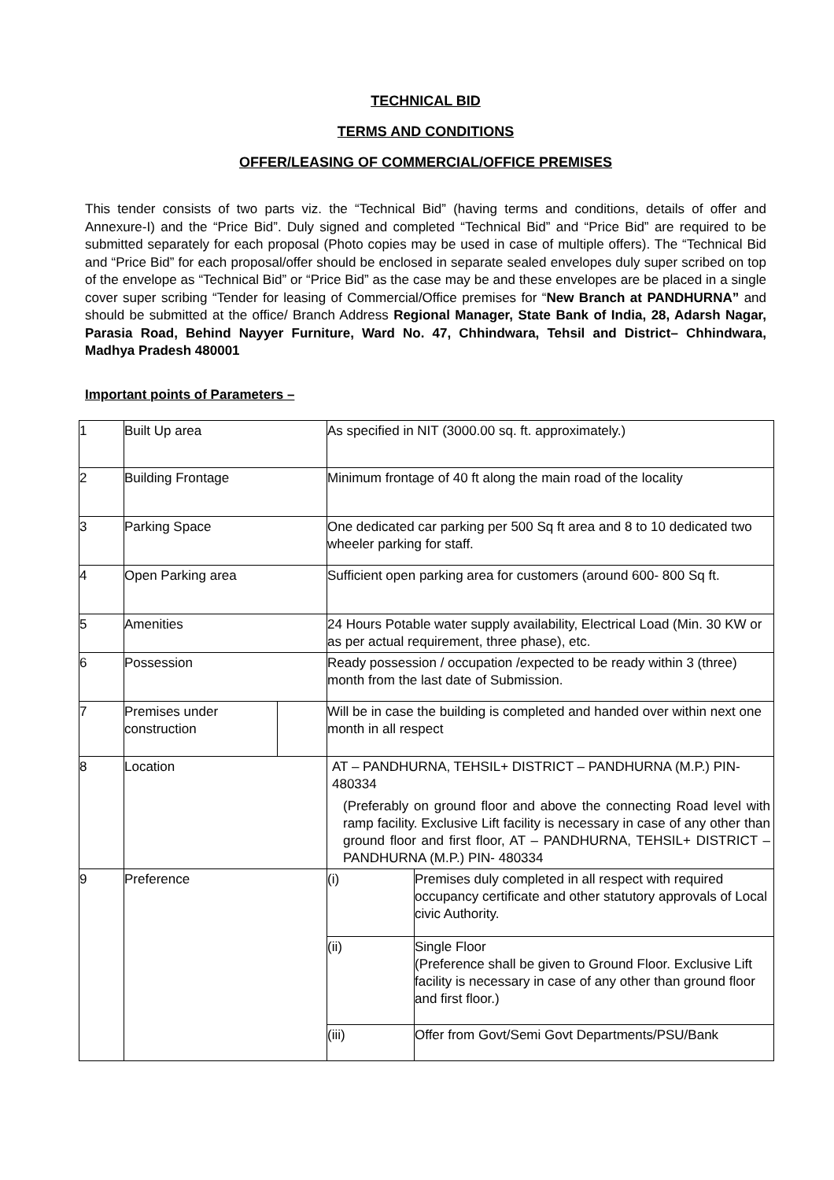TECHNICAL BID
TERMS AND CONDITIONS
OFFER/LEASING OF COMMERCIAL/OFFICE PREMISES
This tender consists of two parts viz. the “Technical Bid” (having terms and conditions, details of offer and Annexure-I) and the “Price Bid”. Duly signed and completed “Technical Bid” and “Price Bid” are required to be submitted separately for each proposal (Photo copies may be used in case of multiple offers). The “Technical Bid and “Price Bid” for each proposal/offer should be enclosed in separate sealed envelopes duly super scribed on top of the envelope as “Technical Bid” or “Price Bid” as the case may be and these envelopes are be placed in a single cover super scribing “Tender for leasing of Commercial/Office premises for “New Branch at PANDHURNA” and should be submitted at the office/ Branch Address Regional Manager, State Bank of India, 28, Adarsh Nagar, Parasia Road, Behind Nayyer Furniture, Ward No. 47, Chhindwara, Tehsil and District– Chhindwara, Madhya Pradesh 480001
Important points of Parameters –
| 1 | Built Up area | | As specified in NIT (3000.00 sq. ft. approximately.) | |
| 2 | Building Frontage | | Minimum frontage of 40 ft along the main road of the locality | |
| 3 | Parking Space | | One dedicated car parking per 500 Sq ft area and 8 to 10 dedicated two wheeler parking for staff. | |
| 4 | Open Parking area | | Sufficient open parking area for customers (around 600- 800 Sq ft. | |
| 5 | Amenities | | 24 Hours Potable water supply availability, Electrical Load (Min. 30 KW or as per actual requirement, three phase), etc. | |
| 6 | Possession | | Ready possession / occupation /expected to be ready within 3 (three) month from the last date of Submission. | |
| 7 | Premises under construction | | Will be in case the building is completed and handed over within next one month in all respect | |
| 8 | Location | | AT – PANDHURNA, TEHSIL+ DISTRICT – PANDHURNA (M.P.) PIN- 480334 (Preferably on ground floor and above the connecting Road level with ramp facility. Exclusive Lift facility is necessary in case of any other than ground floor and first floor, AT – PANDHURNA, TEHSIL+ DISTRICT – PANDHURNA (M.P.) PIN- 480334 | |
| 9 | Preference | | (i) | Premises duly completed in all respect with required occupancy certificate and other statutory approvals of Local civic Authority. |
| | | | (ii) | Single Floor (Preference shall be given to Ground Floor. Exclusive Lift facility is necessary in case of any other than ground floor and first floor.) |
| | | | (iii) | Offer from Govt/Semi Govt Departments/PSU/Bank |